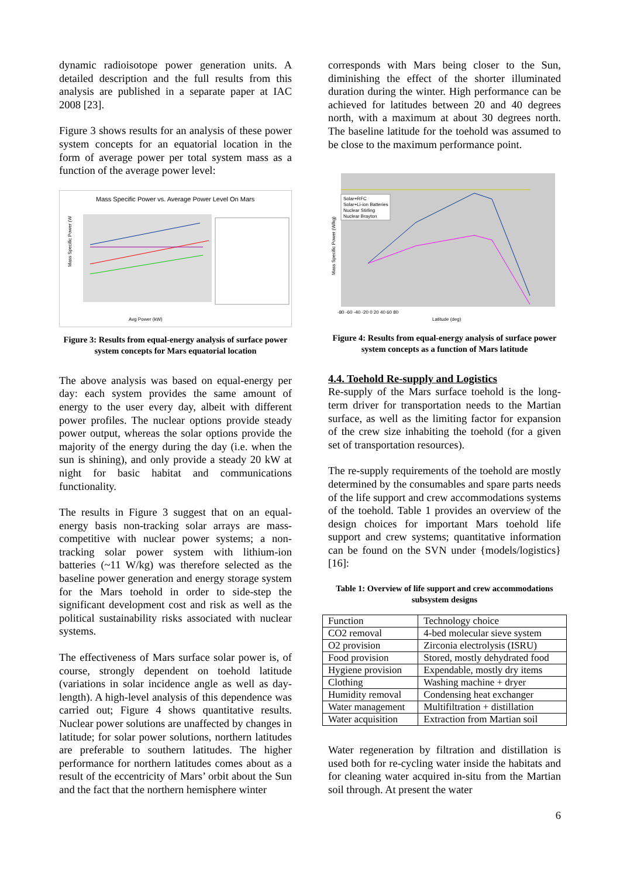dynamic radioisotope power generation units. A detailed description and the full results from this analysis are published in a separate paper at IAC 2008 [23].
Figure 3 shows results for an analysis of these power system concepts for an equatorial location in the form of average power per total system mass as a function of the average power level:
Mass Specific Power vs. Average Power Level On Mars
Mass Specific Power (W
Avg Power (kW)
Figure 3: Results from equal-energy analysis of surface power system concepts for Mars equatorial location
The above analysis was based on equal-energy per day: each system provides the same amount of energy to the user every day, albeit with different power profiles. The nuclear options provide steady power output, whereas the solar options provide the majority of the energy during the day (i.e. when the sun is shining), and only provide a steady 20 kW at night for basic habitat and communications functionality.
The results in Figure 3 suggest that on an equal-energy basis non-tracking solar arrays are mass-competitive with nuclear power systems; a non-tracking solar power system with lithium-ion batteries (~11 W/kg) was therefore selected as the baseline power generation and energy storage system for the Mars toehold in order to side-step the significant development cost and risk as well as the political sustainability risks associated with nuclear systems.
The effectiveness of Mars surface solar power is, of course, strongly dependent on toehold latitude (variations in solar incidence angle as well as day-length). A high-level analysis of this dependence was carried out; Figure 4 shows quantitative results. Nuclear power solutions are unaffected by changes in latitude; for solar power solutions, northern latitudes are preferable to southern latitudes. The higher performance for northern latitudes comes about as a result of the eccentricity of Mars’ orbit about the Sun and the fact that the northern hemisphere winter
corresponds with Mars being closer to the Sun, diminishing the effect of the shorter illuminated duration during the winter. High performance can be achieved for latitudes between 20 and 40 degrees north, with a maximum at about 30 degrees north. The baseline latitude for the toehold was assumed to be close to the maximum performance point.
Mass Specific Power (W/kg)
Solar+RFC
Solar+Li-ion Batteries
Nuclear Stirling
Nuclear Brayton
-80 -60 -40 -20 0 20 40 60 80
Latitude (deg)
Figure 4: Results from equal-energy analysis of surface power system concepts as a function of Mars latitude
4.4. Toehold Re-supply and Logistics
Re-supply of the Mars surface toehold is the long-term driver for transportation needs to the Martian surface, as well as the limiting factor for expansion of the crew size inhabiting the toehold (for a given set of transportation resources).
The re-supply requirements of the toehold are mostly determined by the consumables and spare parts needs of the life support and crew accommodations systems of the toehold. Table 1 provides an overview of the design choices for important Mars toehold life support and crew systems; quantitative information can be found on the SVN under {models/logistics} [16]:
Table 1: Overview of life support and crew accommodations subsystem designs
| Function | Technology choice |
| CO2 removal | 4-bed molecular sieve system |
| O2 provision | Zirconia electrolysis (ISRU) |
| Food provision | Stored, mostly dehydrated food |
| Hygiene provision | Expendable, mostly dry items |
| Clothing | Washing machine + dryer |
| Humidity removal | Condensing heat exchanger |
| Water management | Multifiltration + distillation |
| Water acquisition | Extraction from Martian soil |
Water regeneration by filtration and distillation is used both for re-cycling water inside the habitats and for cleaning water acquired in-situ from the Martian soil through. At present the water
6